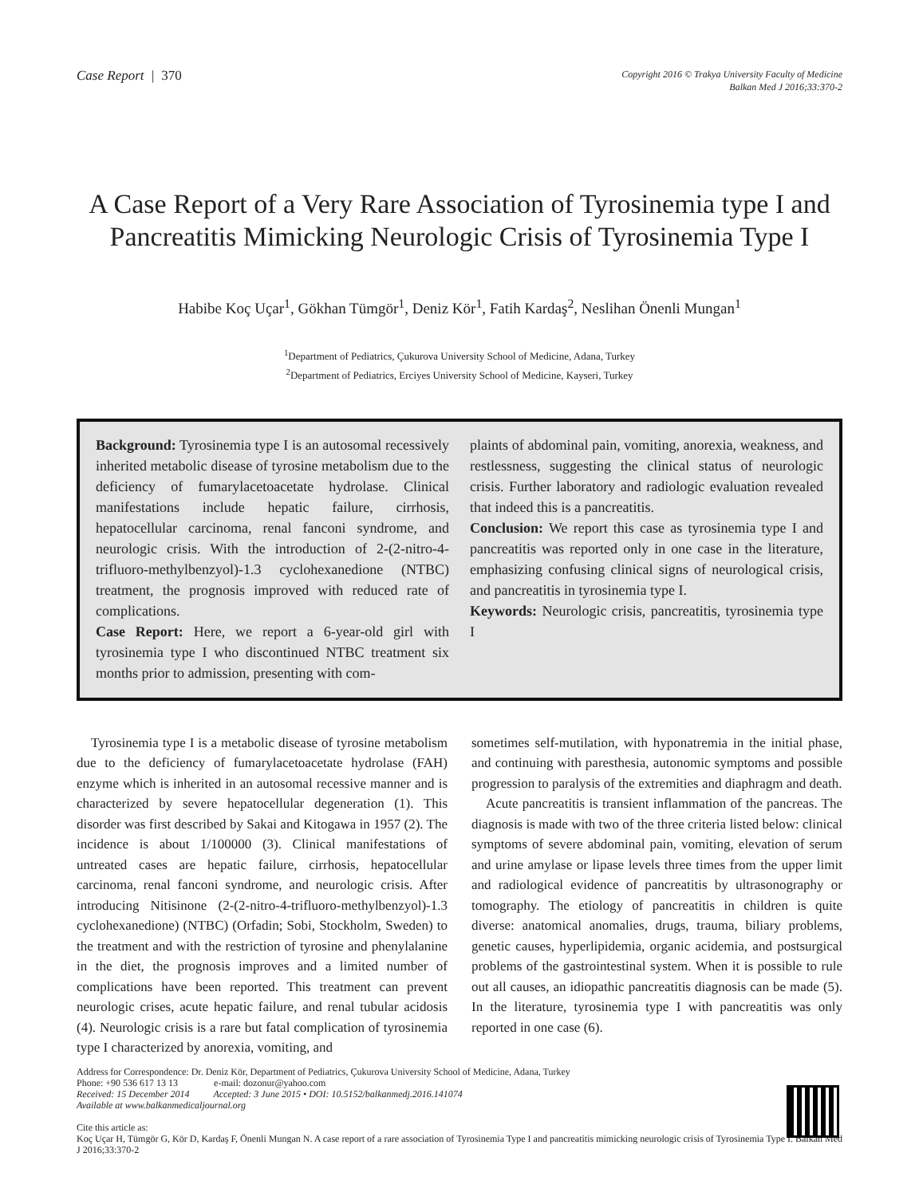Case Report | 370
Copyright 2016 © Trakya University Faculty of Medicine
Balkan Med J 2016;33:370-2
A Case Report of a Very Rare Association of Tyrosinemia type I and Pancreatitis Mimicking Neurologic Crisis of Tyrosinemia Type I
Habibe Koç Uçar<sup>1</sup>, Gökhan Tümgör<sup>1</sup>, Deniz Kör<sup>1</sup>, Fatih Kardaş<sup>2</sup>, Neslihan Önenli Mungan<sup>1</sup>
<sup>1</sup> Department of Pediatrics, Çukurova University School of Medicine, Adana, Turkey
<sup>2</sup> Department of Pediatrics, Erciyes University School of Medicine, Kayseri, Turkey
Background: Tyrosinemia type I is an autosomal recessively inherited metabolic disease of tyrosine metabolism due to the deficiency of fumarylacetoacetate hydrolase. Clinical manifestations include hepatic failure, cirrhosis, hepatocellular carcinoma, renal fanconi syndrome, and neurologic crisis. With the introduction of 2-(2-nitro-4-trifluoro-methylbenzyol)-1.3 cyclohexanedione (NTBC) treatment, the prognosis improved with reduced rate of complications.
Case Report: Here, we report a 6-year-old girl with tyrosinemia type I who discontinued NTBC treatment six months prior to admission, presenting with com-
plaints of abdominal pain, vomiting, anorexia, weakness, and restlessness, suggesting the clinical status of neurologic crisis. Further laboratory and radiologic evaluation revealed that indeed this is a pancreatitis.
Conclusion: We report this case as tyrosinemia type I and pancreatitis was reported only in one case in the literature, emphasizing confusing clinical signs of neurological crisis, and pancreatitis in tyrosinemia type I.
Keywords: Neurologic crisis, pancreatitis, tyrosinemia type I
Tyrosinemia type I is a metabolic disease of tyrosine metabolism due to the deficiency of fumarylacetoacetate hydrolase (FAH) enzyme which is inherited in an autosomal recessive manner and is characterized by severe hepatocellular degeneration (1). This disorder was first described by Sakai and Kitogawa in 1957 (2). The incidence is about 1/100000 (3). Clinical manifestations of untreated cases are hepatic failure, cirrhosis, hepatocellular carcinoma, renal fanconi syndrome, and neurologic crisis. After introducing Nitisinone (2-(2-nitro-4-trifluoro-methylbenzyol)-1.3 cyclohexanedione) (NTBC) (Orfadin; Sobi, Stockholm, Sweden) to the treatment and with the restriction of tyrosine and phenylalanine in the diet, the prognosis improves and a limited number of complications have been reported. This treatment can prevent neurologic crises, acute hepatic failure, and renal tubular acidosis (4). Neurologic crisis is a rare but fatal complication of tyrosinemia type I characterized by anorexia, vomiting, and
sometimes self-mutilation, with hyponatremia in the initial phase, and continuing with paresthesia, autonomic symptoms and possible progression to paralysis of the extremities and diaphragm and death.
Acute pancreatitis is transient inflammation of the pancreas. The diagnosis is made with two of the three criteria listed below: clinical symptoms of severe abdominal pain, vomiting, elevation of serum and urine amylase or lipase levels three times from the upper limit and radiological evidence of pancreatitis by ultrasonography or tomography. The etiology of pancreatitis in children is quite diverse: anatomical anomalies, drugs, trauma, biliary problems, genetic causes, hyperlipidemia, organic acidemia, and postsurgical problems of the gastrointestinal system. When it is possible to rule out all causes, an idiopathic pancreatitis diagnosis can be made (5). In the literature, tyrosinemia type I with pancreatitis was only reported in one case (6).
Address for Correspondence: Dr. Deniz Kör, Department of Pediatrics, Çukurova University School of Medicine, Adana, Turkey
Phone: +90 536 617 13 13 e-mail: dozonur@yahoo.com
Received: 15 December 2014 Accepted: 3 June 2015 • DOI: 10.5152/balkanmedj.2016.141074
Available at www.balkanmedicaljournal.org
Cite this article as:
Koç Uçar H, Tümgör G, Kör D, Kardaş F, Önenli Mungan N. A case report of a rare association of Tyrosinemia Type I and pancreatitis mimicking neurologic crisis of Tyrosinemia Type I. Balkan Med J 2016;33:370-2